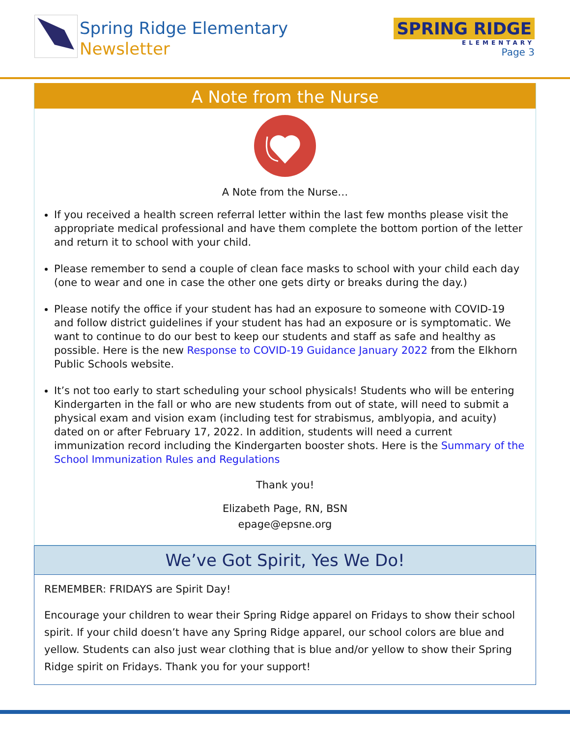Spring Ridge Elementary
Newsletter
SPRING RIDGE
ELEMENTARY
Page 3
A Note from the Nurse
A Note from the Nurse…
If you received a health screen referral letter within the last few months please visit the appropriate medical professional and have them complete the bottom portion of the letter and return it to school with your child.
Please remember to send a couple of clean face masks to school with your child each day (one to wear and one in case the other one gets dirty or breaks during the day.)
Please notify the office if your student has had an exposure to someone with COVID-19 and follow district guidelines if your student has had an exposure or is symptomatic. We want to continue to do our best to keep our students and staff as safe and healthy as possible. Here is the new Response to COVID-19 Guidance January 2022 from the Elkhorn Public Schools website.
It’s not too early to start scheduling your school physicals! Students who will be entering Kindergarten in the fall or who are new students from out of state, will need to submit a physical exam and vision exam (including test for strabismus, amblyopia, and acuity) dated on or after February 17, 2022. In addition, students will need a current immunization record including the Kindergarten booster shots. Here is the Summary of the School Immunization Rules and Regulations
Thank you!
Elizabeth Page, RN, BSN
epage@epsne.org
We’ve Got Spirit, Yes We Do!
REMEMBER: FRIDAYS are Spirit Day!
Encourage your children to wear their Spring Ridge apparel on Fridays to show their school spirit. If your child doesn’t have any Spring Ridge apparel, our school colors are blue and yellow. Students can also just wear clothing that is blue and/or yellow to show their Spring Ridge spirit on Fridays. Thank you for your support!